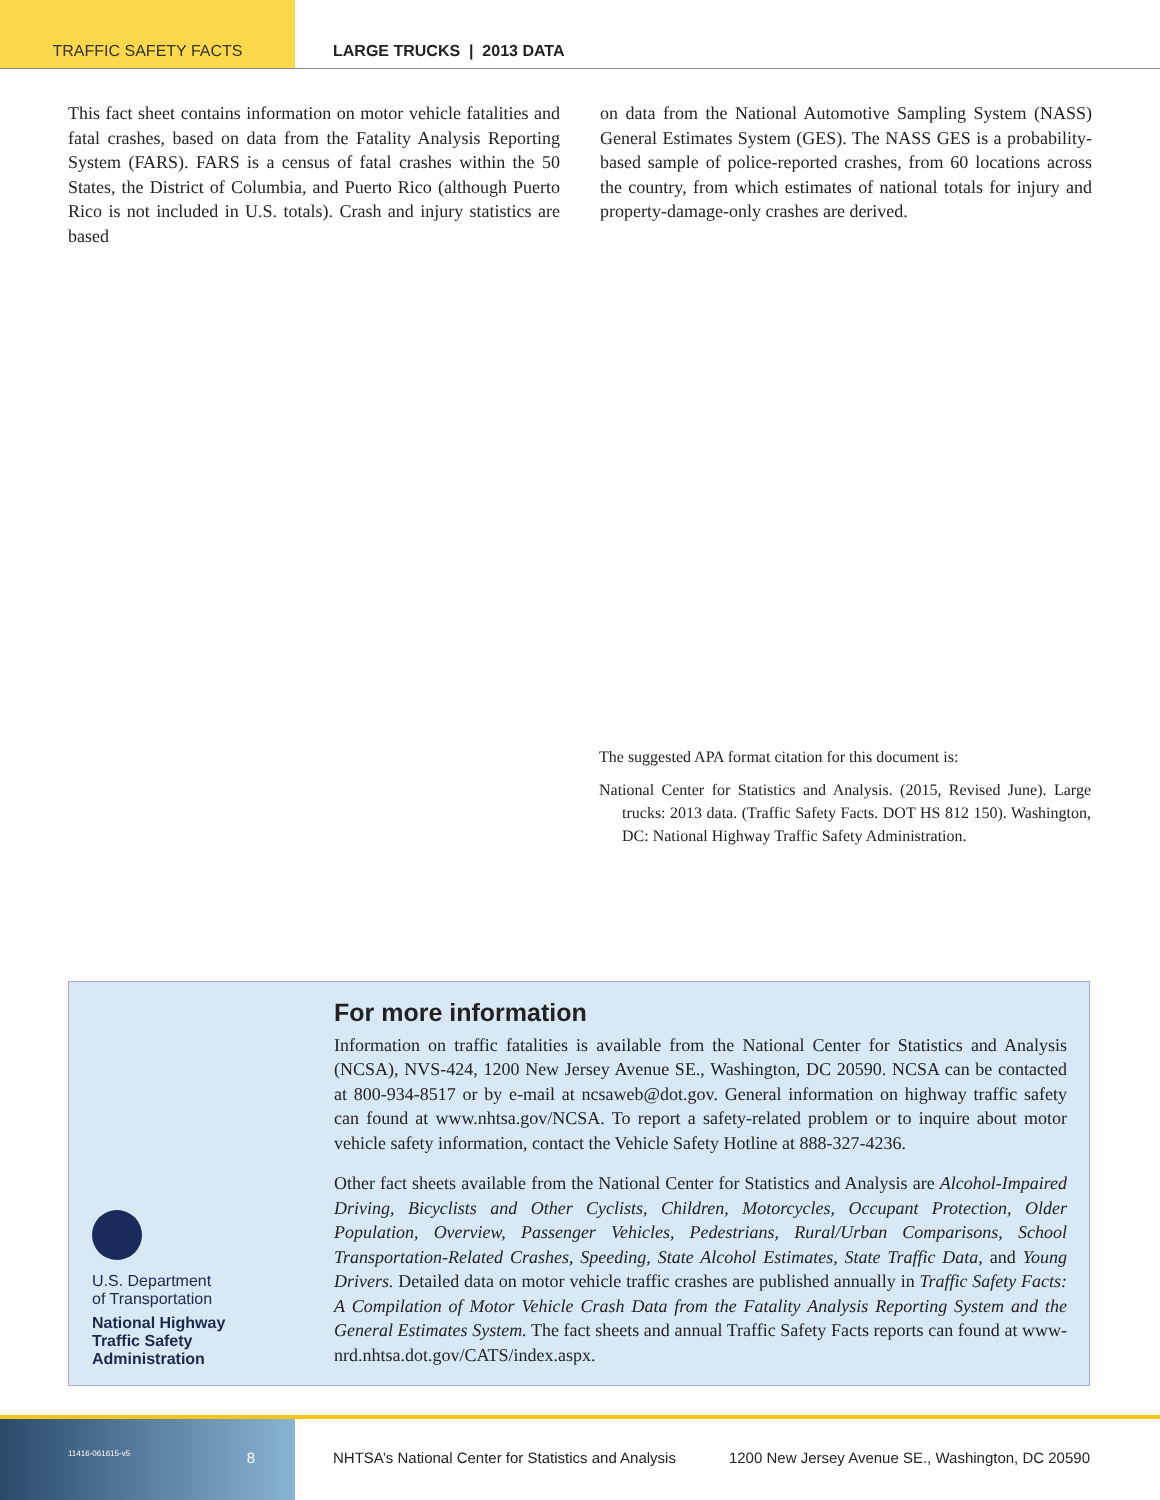TRAFFIC SAFETY FACTS LARGE TRUCKS | 2013 DATA
This fact sheet contains information on motor vehicle fatalities and fatal crashes, based on data from the Fatality Analysis Reporting System (FARS). FARS is a census of fatal crashes within the 50 States, the District of Columbia, and Puerto Rico (although Puerto Rico is not included in U.S. totals). Crash and injury statistics are based
on data from the National Automotive Sampling System (NASS) General Estimates System (GES). The NASS GES is a probability-based sample of police-reported crashes, from 60 locations across the country, from which estimates of national totals for injury and property-damage-only crashes are derived.
The suggested APA format citation for this document is:
National Center for Statistics and Analysis. (2015, Revised June). Large trucks: 2013 data. (Traffic Safety Facts. DOT HS 812 150). Washington, DC: National Highway Traffic Safety Administration.
U.S. Department
of Transportation
National Highway
Traffic Safety
Administration
For more information
Information on traffic fatalities is available from the National Center for Statistics and Analysis (NCSA), NVS-424, 1200 New Jersey Avenue SE., Washington, DC 20590. NCSA can be contacted at 800-934-8517 or by e-mail at ncsaweb@dot.gov. General information on highway traffic safety can found at www.nhtsa.gov/NCSA. To report a safety-related problem or to inquire about motor vehicle safety information, contact the Vehicle Safety Hotline at 888-327-4236.
Other fact sheets available from the National Center for Statistics and Analysis are Alcohol-Impaired Driving, Bicyclists and Other Cyclists, Children, Motorcycles, Occupant Protection, Older Population, Overview, Passenger Vehicles, Pedestrians, Rural/Urban Comparisons, School Transportation-Related Crashes, Speeding, State Alcohol Estimates, State Traffic Data, and Young Drivers. Detailed data on motor vehicle traffic crashes are published annually in Traffic Safety Facts: A Compilation of Motor Vehicle Crash Data from the Fatality Analysis Reporting System and the General Estimates System. The fact sheets and annual Traffic Safety Facts reports can found at www-nrd.nhtsa.dot.gov/CATS/index.aspx.
11416-061615-v5 8 NHTSA’s National Center for Statistics and Analysis 1200 New Jersey Avenue SE., Washington, DC 20590